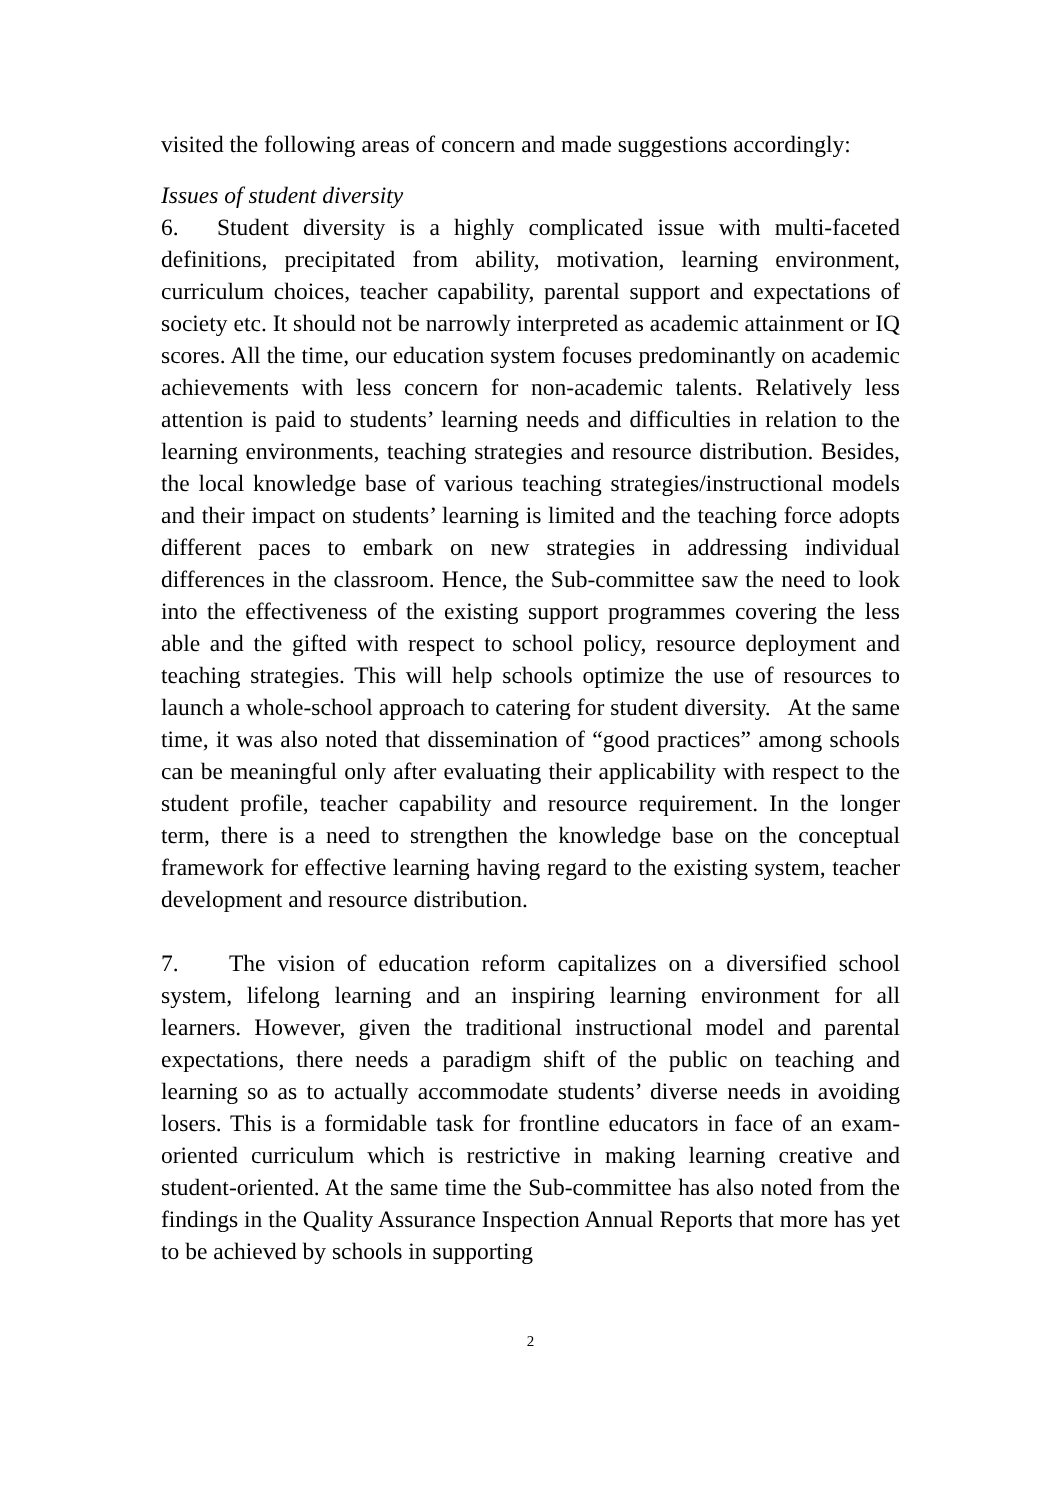visited the following areas of concern and made suggestions accordingly:
Issues of student diversity
6. Student diversity is a highly complicated issue with multi-faceted definitions, precipitated from ability, motivation, learning environment, curriculum choices, teacher capability, parental support and expectations of society etc. It should not be narrowly interpreted as academic attainment or IQ scores. All the time, our education system focuses predominantly on academic achievements with less concern for non-academic talents. Relatively less attention is paid to students’ learning needs and difficulties in relation to the learning environments, teaching strategies and resource distribution. Besides, the local knowledge base of various teaching strategies/instructional models and their impact on students’ learning is limited and the teaching force adopts different paces to embark on new strategies in addressing individual differences in the classroom. Hence, the Sub-committee saw the need to look into the effectiveness of the existing support programmes covering the less able and the gifted with respect to school policy, resource deployment and teaching strategies. This will help schools optimize the use of resources to launch a whole-school approach to catering for student diversity. At the same time, it was also noted that dissemination of “good practices” among schools can be meaningful only after evaluating their applicability with respect to the student profile, teacher capability and resource requirement. In the longer term, there is a need to strengthen the knowledge base on the conceptual framework for effective learning having regard to the existing system, teacher development and resource distribution.
7. The vision of education reform capitalizes on a diversified school system, lifelong learning and an inspiring learning environment for all learners. However, given the traditional instructional model and parental expectations, there needs a paradigm shift of the public on teaching and learning so as to actually accommodate students’ diverse needs in avoiding losers. This is a formidable task for frontline educators in face of an exam-oriented curriculum which is restrictive in making learning creative and student-oriented. At the same time the Sub-committee has also noted from the findings in the Quality Assurance Inspection Annual Reports that more has yet to be achieved by schools in supporting
2